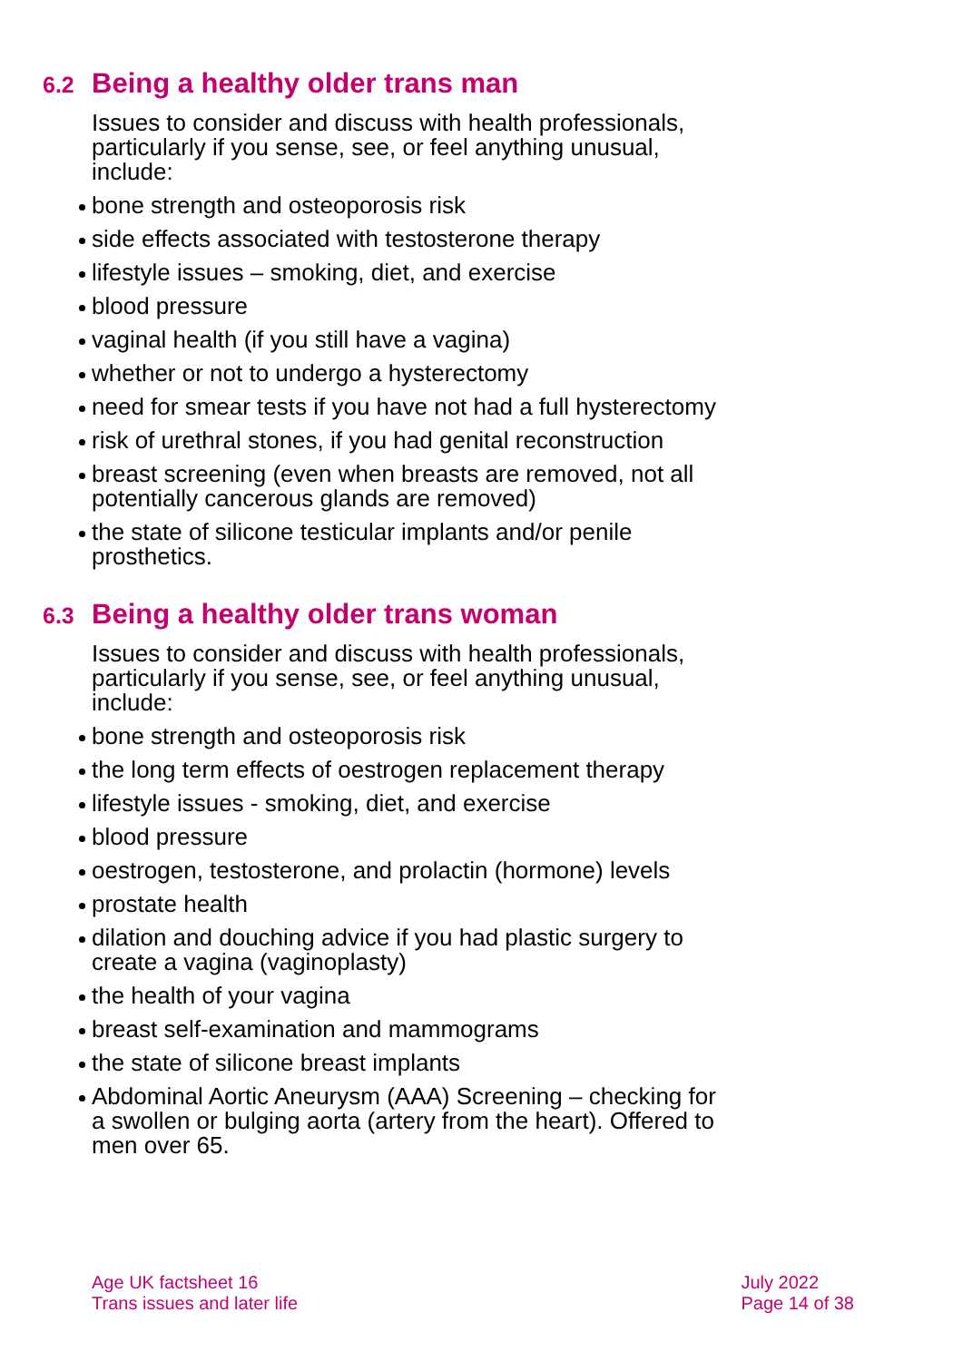6.2 Being a healthy older trans man
Issues to consider and discuss with health professionals, particularly if you sense, see, or feel anything unusual, include:
bone strength and osteoporosis risk
side effects associated with testosterone therapy
lifestyle issues – smoking, diet, and exercise
blood pressure
vaginal health (if you still have a vagina)
whether or not to undergo a hysterectomy
need for smear tests if you have not had a full hysterectomy
risk of urethral stones, if you had genital reconstruction
breast screening (even when breasts are removed, not all potentially cancerous glands are removed)
the state of silicone testicular implants and/or penile prosthetics.
6.3 Being a healthy older trans woman
Issues to consider and discuss with health professionals, particularly if you sense, see, or feel anything unusual, include:
bone strength and osteoporosis risk
the long term effects of oestrogen replacement therapy
lifestyle issues - smoking, diet, and exercise
blood pressure
oestrogen, testosterone, and prolactin (hormone) levels
prostate health
dilation and douching advice if you had plastic surgery to create a vagina (vaginoplasty)
the health of your vagina
breast self-examination and mammograms
the state of silicone breast implants
Abdominal Aortic Aneurysm (AAA) Screening – checking for a swollen or bulging aorta (artery from the heart). Offered to men over 65.
Age UK factsheet 16
Trans issues and later life
July 2022
Page 14 of 38